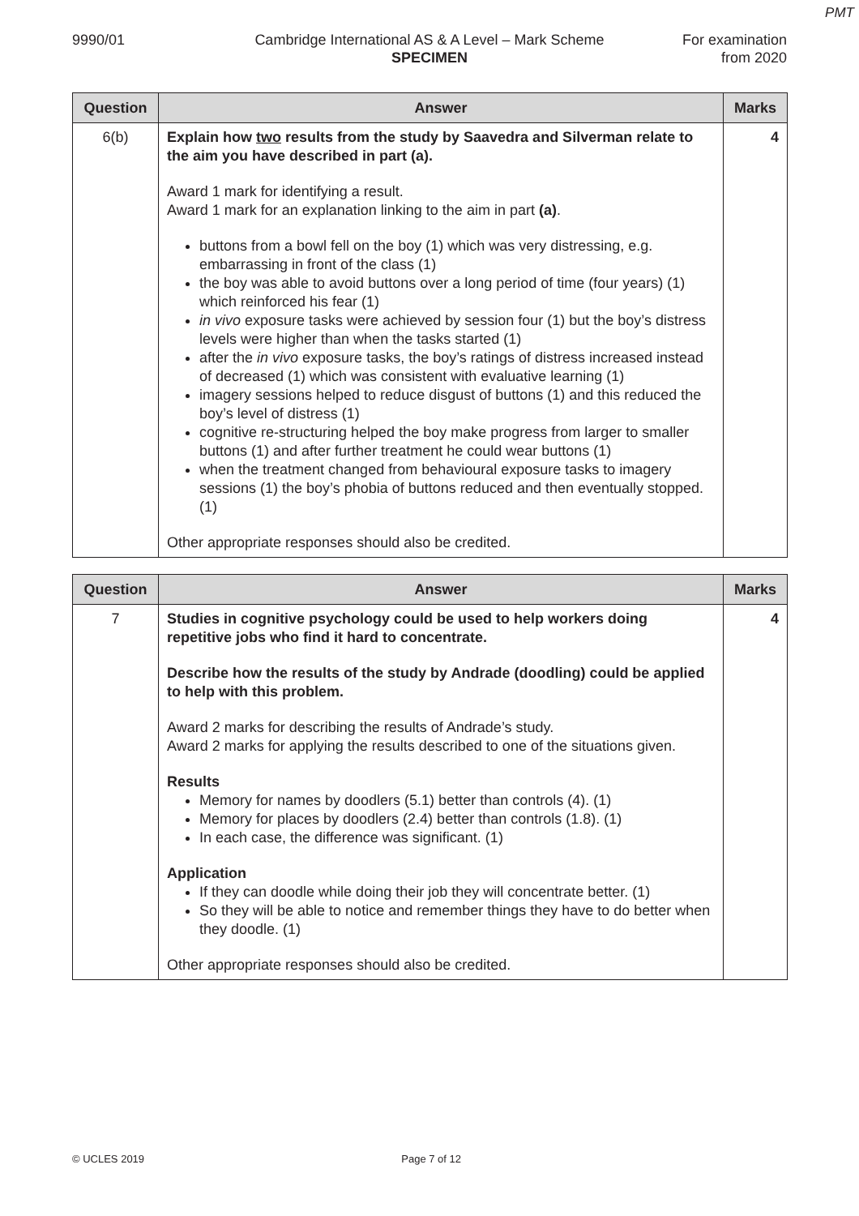PMT
9990/01 Cambridge International AS & A Level – Mark Scheme
SPECIMEN
For examination
from 2020
| Question | Answer | Marks |
| --- | --- | --- |
| 6(b) | Explain how two results from the study by Saavedra and Silverman relate to the aim you have described in part (a). Award 1 mark for identifying a result. Award 1 mark for an explanation linking to the aim in part (a) . buttons from a bowl fell on the boy (1) which was very distressing, e.g. embarrassing in front of the class (1) the boy was able to avoid buttons over a long period of time (four years) (1) which reinforced his fear (1) in vivo exposure tasks were achieved by session four (1) but the boy’s distress levels were higher than when the tasks started (1) after the in vivo exposure tasks, the boy’s ratings of distress increased instead of decreased (1) which was consistent with evaluative learning (1) imagery sessions helped to reduce disgust of buttons (1) and this reduced the boy’s level of distress (1) cognitive re-structuring helped the boy make progress from larger to smaller buttons (1) and after further treatment he could wear buttons (1) when the treatment changed from behavioural exposure tasks to imagery sessions (1) the boy’s phobia of buttons reduced and then eventually stopped. (1) Other appropriate responses should also be credited. | 4 |
| Question | Answer | Marks |
| --- | --- | --- |
| 7 | Studies in cognitive psychology could be used to help workers doing repetitive jobs who find it hard to concentrate. Describe how the results of the study by Andrade (doodling) could be applied to help with this problem. Award 2 marks for describing the results of Andrade’s study. Award 2 marks for applying the results described to one of the situations given. Results Memory for names by doodlers (5.1) better than controls (4). (1) Memory for places by doodlers (2.4) better than controls (1.8). (1) In each case, the difference was significant. (1) Application If they can doodle while doing their job they will concentrate better. (1) So they will be able to notice and remember things they have to do better when they doodle. (1) Other appropriate responses should also be credited. | 4 |
© UCLES 2019 Page 7 of 12